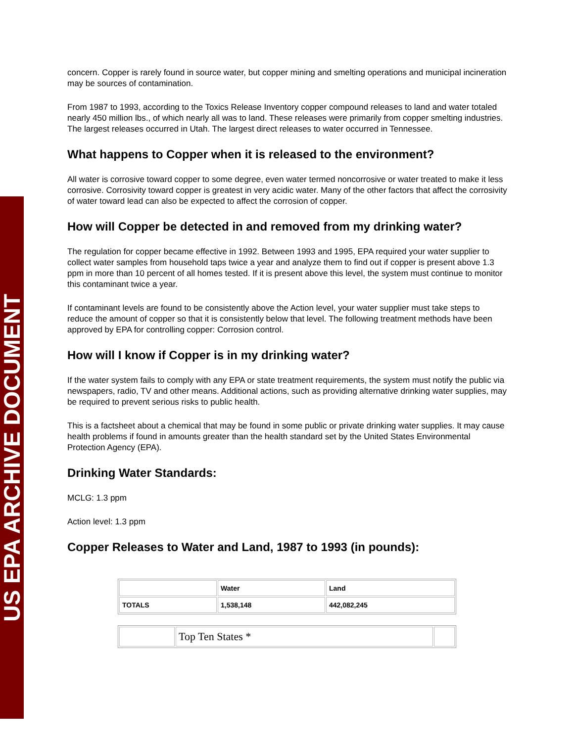US EPA ARCHIVE DOCUMENT
concern. Copper is rarely found in source water, but copper mining and smelting operations and municipal incineration may be sources of contamination.
From 1987 to 1993, according to the Toxics Release Inventory copper compound releases to land and water totaled nearly 450 million lbs., of which nearly all was to land. These releases were primarily from copper smelting industries. The largest releases occurred in Utah. The largest direct releases to water occurred in Tennessee.
What happens to Copper when it is released to the environment?
All water is corrosive toward copper to some degree, even water termed noncorrosive or water treated to make it less corrosive. Corrosivity toward copper is greatest in very acidic water. Many of the other factors that affect the corrosivity of water toward lead can also be expected to affect the corrosion of copper.
How will Copper be detected in and removed from my drinking water?
The regulation for copper became effective in 1992. Between 1993 and 1995, EPA required your water supplier to collect water samples from household taps twice a year and analyze them to find out if copper is present above 1.3 ppm in more than 10 percent of all homes tested. If it is present above this level, the system must continue to monitor this contaminant twice a year.
If contaminant levels are found to be consistently above the Action level, your water supplier must take steps to reduce the amount of copper so that it is consistently below that level. The following treatment methods have been approved by EPA for controlling copper: Corrosion control.
How will I know if Copper is in my drinking water?
If the water system fails to comply with any EPA or state treatment requirements, the system must notify the public via newspapers, radio, TV and other means. Additional actions, such as providing alternative drinking water supplies, may be required to prevent serious risks to public health.
This is a factsheet about a chemical that may be found in some public or private drinking water supplies. It may cause health problems if found in amounts greater than the health standard set by the United States Environmental Protection Agency (EPA).
Drinking Water Standards:
MCLG: 1.3 ppm
Action level: 1.3 ppm
Copper Releases to Water and Land, 1987 to 1993 (in pounds):
| | Water | Land |
| --- | --- | --- |
| TOTALS | 1,538,148 | 442,082,245 |
| | Top Ten States * | |